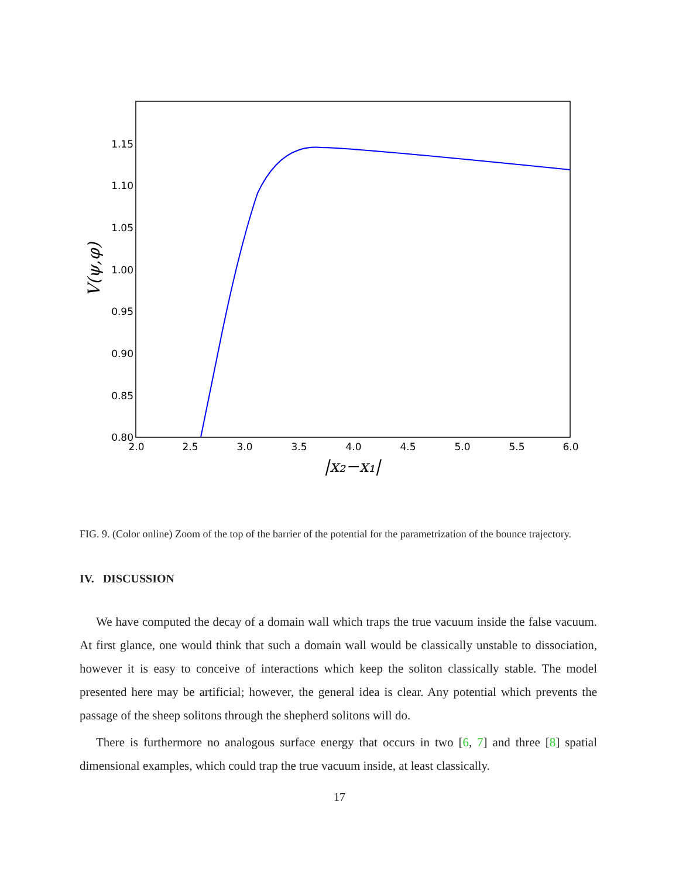1.15
1.10
1.05
1.00
0.95
0.90
0.85
0.80
2.0
2.5
3.0
3.5
4.0
4.5
5.0
5.5
6.0
|x₂−x₁|
V(ψ,φ)
FIG. 9. (Color online) Zoom of the top of the barrier of the potential for the parametrization of the bounce trajectory.
IV. DISCUSSION
We have computed the decay of a domain wall which traps the true vacuum inside the false vacuum. At first glance, one would think that such a domain wall would be classically unstable to dissociation, however it is easy to conceive of interactions which keep the soliton classically stable. The model presented here may be artificial; however, the general idea is clear. Any potential which prevents the passage of the sheep solitons through the shepherd solitons will do.
There is furthermore no analogous surface energy that occurs in two [6, 7] and three [8] spatial dimensional examples, which could trap the true vacuum inside, at least classically.
17